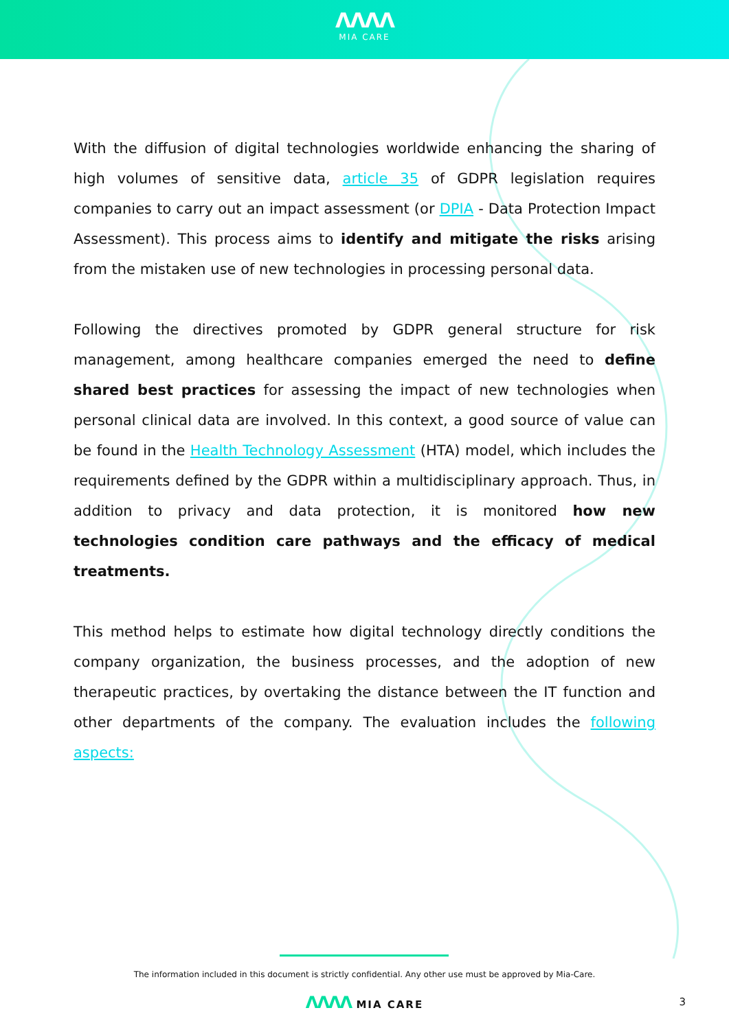ΛΛΛΛ
MIA CARE
With the diffusion of digital technologies worldwide enhancing the sharing of high volumes of sensitive data, article 35 of GDPR legislation requires companies to carry out an impact assessment (or DPIA - Data Protection Impact Assessment). This process aims to identify and mitigate the risks arising from the mistaken use of new technologies in processing personal data.
Following the directives promoted by GDPR general structure for risk management, among healthcare companies emerged the need to define shared best practices for assessing the impact of new technologies when personal clinical data are involved. In this context, a good source of value can be found in the Health Technology Assessment (HTA) model, which includes the requirements defined by the GDPR within a multidisciplinary approach. Thus, in addition to privacy and data protection, it is monitored how new technologies condition care pathways and the efficacy of medical treatments.
This method helps to estimate how digital technology directly conditions the company organization, the business processes, and the adoption of new therapeutic practices, by overtaking the distance between the IT function and other departments of the company. The evaluation includes the following aspects:
The information included in this document is strictly confidential. Any other use must be approved by Mia-Care.
ΛΛΛΛ MIA CARE 3